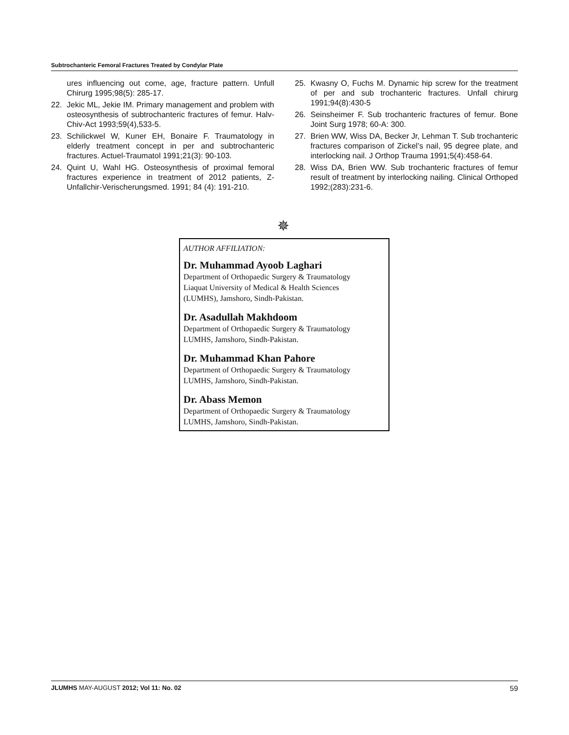Subtrochanteric Femoral Fractures Treated by Condylar Plate
ures influencing out come, age, fracture pattern. Unfull Chirurg 1995;98(5): 285-17.
22. Jekic ML, Jekie IM. Primary management and problem with osteosynthesis of subtrochanteric fractures of femur. Halv-Chiv-Act 1993;59(4),533-5.
23. Schilickwel W, Kuner EH, Bonaire F. Traumatology in elderly treatment concept in per and subtrochanteric fractures. Actuel-Traumatol 1991;21(3): 90-103.
24. Quint U, Wahl HG. Osteosynthesis of proximal femoral fractures experience in treatment of 2012 patients, Z-Unfallchir-Verischerungsmed. 1991; 84 (4): 191-210.
25. Kwasny O, Fuchs M. Dynamic hip screw for the treatment of per and sub trochanteric fractures. Unfall chirurg 1991;94(8):430-5
26. Seinsheimer F. Sub trochanteric fractures of femur. Bone Joint Surg 1978; 60-A: 300.
27. Brien WW, Wiss DA, Becker Jr, Lehman T. Sub trochanteric fractures comparison of Zickel’s nail, 95 degree plate, and interlocking nail. J Orthop Trauma 1991;5(4):458-64.
28. Wiss DA, Brien WW. Sub trochanteric fractures of femur result of treatment by interlocking nailing. Clinical Orthoped 1992;(283):231-6.
✵
AUTHOR AFFILIATION:
Dr. Muhammad Ayoob Laghari
Department of Orthopaedic Surgery & Traumatology
Liaquat University of Medical & Health Sciences
(LUMHS), Jamshoro, Sindh-Pakistan.
Dr. Asadullah Makhdoom
Department of Orthopaedic Surgery & Traumatology
LUMHS, Jamshoro, Sindh-Pakistan.
Dr. Muhammad Khan Pahore
Department of Orthopaedic Surgery & Traumatology
LUMHS, Jamshoro, Sindh-Pakistan.
Dr. Abass Memon
Department of Orthopaedic Surgery & Traumatology
LUMHS, Jamshoro, Sindh-Pakistan.
JLUMHS MAY-AUGUST 2012; Vol 11: No. 02 59